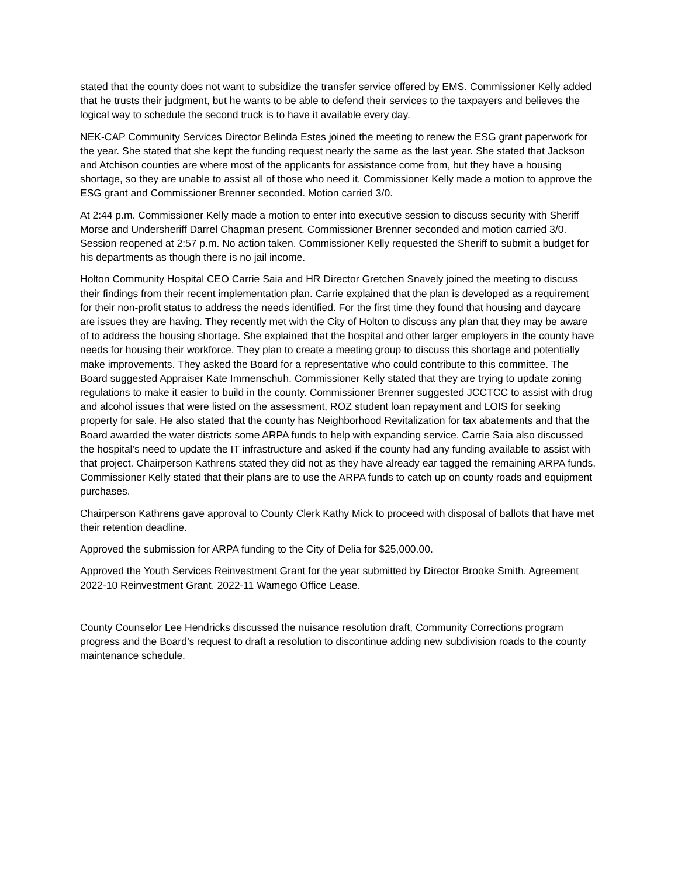stated that the county does not want to subsidize the transfer service offered by EMS. Commissioner Kelly added that he trusts their judgment, but he wants to be able to defend their services to the taxpayers and believes the logical way to schedule the second truck is to have it available every day.
NEK-CAP Community Services Director Belinda Estes joined the meeting to renew the ESG grant paperwork for the year. She stated that she kept the funding request nearly the same as the last year. She stated that Jackson and Atchison counties are where most of the applicants for assistance come from, but they have a housing shortage, so they are unable to assist all of those who need it. Commissioner Kelly made a motion to approve the ESG grant and Commissioner Brenner seconded. Motion carried 3/0.
At 2:44 p.m. Commissioner Kelly made a motion to enter into executive session to discuss security with Sheriff Morse and Undersheriff Darrel Chapman present. Commissioner Brenner seconded and motion carried 3/0. Session reopened at 2:57 p.m. No action taken. Commissioner Kelly requested the Sheriff to submit a budget for his departments as though there is no jail income.
Holton Community Hospital CEO Carrie Saia and HR Director Gretchen Snavely joined the meeting to discuss their findings from their recent implementation plan. Carrie explained that the plan is developed as a requirement for their non-profit status to address the needs identified. For the first time they found that housing and daycare are issues they are having. They recently met with the City of Holton to discuss any plan that they may be aware of to address the housing shortage. She explained that the hospital and other larger employers in the county have needs for housing their workforce. They plan to create a meeting group to discuss this shortage and potentially make improvements. They asked the Board for a representative who could contribute to this committee. The Board suggested Appraiser Kate Immenschuh. Commissioner Kelly stated that they are trying to update zoning regulations to make it easier to build in the county. Commissioner Brenner suggested JCCTCC to assist with drug and alcohol issues that were listed on the assessment, ROZ student loan repayment and LOIS for seeking property for sale. He also stated that the county has Neighborhood Revitalization for tax abatements and that the Board awarded the water districts some ARPA funds to help with expanding service. Carrie Saia also discussed the hospital’s need to update the IT infrastructure and asked if the county had any funding available to assist with that project. Chairperson Kathrens stated they did not as they have already ear tagged the remaining ARPA funds. Commissioner Kelly stated that their plans are to use the ARPA funds to catch up on county roads and equipment purchases.
Chairperson Kathrens gave approval to County Clerk Kathy Mick to proceed with disposal of ballots that have met their retention deadline.
Approved the submission for ARPA funding to the City of Delia for $25,000.00.
Approved the Youth Services Reinvestment Grant for the year submitted by Director Brooke Smith. Agreement 2022-10 Reinvestment Grant. 2022-11 Wamego Office Lease.
County Counselor Lee Hendricks discussed the nuisance resolution draft, Community Corrections program progress and the Board’s request to draft a resolution to discontinue adding new subdivision roads to the county maintenance schedule.